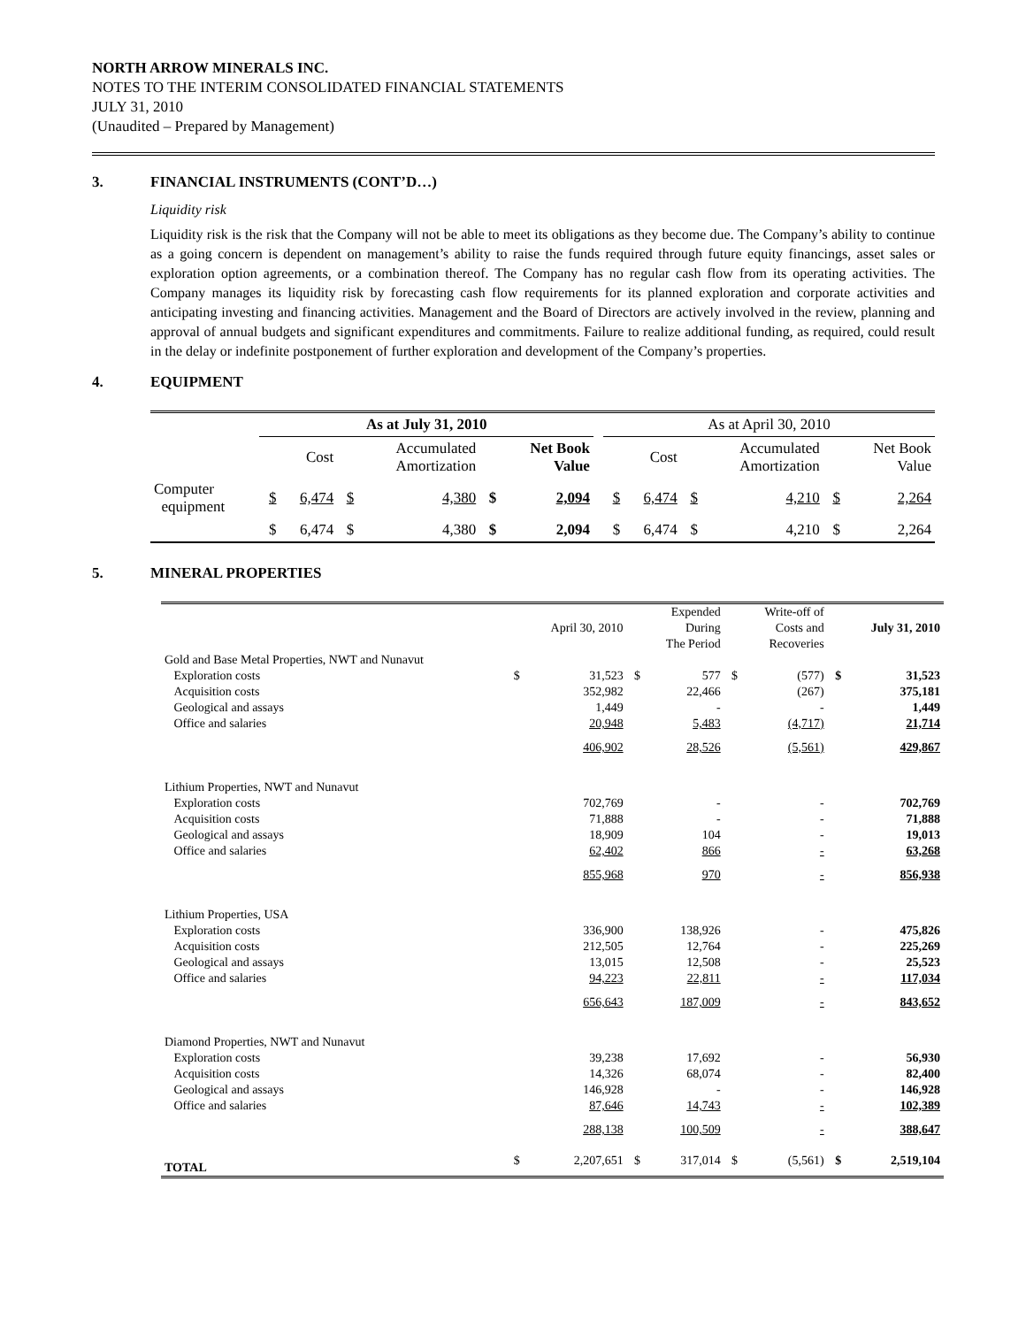NORTH ARROW MINERALS INC.
NOTES TO THE INTERIM CONSOLIDATED FINANCIAL STATEMENTS
JULY 31, 2010
(Unaudited – Prepared by Management)
3. FINANCIAL INSTRUMENTS (CONT’D…)
Liquidity risk
Liquidity risk is the risk that the Company will not be able to meet its obligations as they become due. The Company’s ability to continue as a going concern is dependent on management’s ability to raise the funds required through future equity financings, asset sales or exploration option agreements, or a combination thereof. The Company has no regular cash flow from its operating activities. The Company manages its liquidity risk by forecasting cash flow requirements for its planned exploration and corporate activities and anticipating investing and financing activities. Management and the Board of Directors are actively involved in the review, planning and approval of annual budgets and significant expenditures and commitments. Failure to realize additional funding, as required, could result in the delay or indefinite postponement of further exploration and development of the Company’s properties.
4. EQUIPMENT
| | As at July 31, 2010 | | | | | | | As at April 30, 2010 | | | | | |
| | | Cost | | Accumulated Amortization | | Net Book Value | | | Cost | | Accumulated Amortization | | Net Book Value |
| Computer equipment | $ | 6,474 | $ | 4,380 | $ | 2,094 | | $ | 6,474 | $ | 4,210 | $ | 2,264 |
| | $ | 6,474 | $ | 4,380 | $ | 2,094 | | $ | 6,474 | $ | 4,210 | $ | 2,264 |
5. MINERAL PROPERTIES
| | | April 30, 2010 | | Expended During The Period | | Write-off of Costs and Recoveries | | July 31, 2010 |
| Gold and Base Metal Properties, NWT and Nunavut | | | | | | | | |
| Exploration costs | $ | 31,523 | $ | 577 | $ | (577) | $ | 31,523 |
| Acquisition costs | | 352,982 | | 22,466 | | (267) | | 375,181 |
| Geological and assays | | 1,449 | | - | | - | | 1,449 |
| Office and salaries | | 20,948 | | 5,483 | | (4,717) | | 21,714 |
| | | 406,902 | | 28,526 | | (5,561) | | 429,867 |
| Lithium Properties, NWT and Nunavut | | | | | | | | |
| Exploration costs | | 702,769 | | - | | - | | 702,769 |
| Acquisition costs | | 71,888 | | - | | - | | 71,888 |
| Geological and assays | | 18,909 | | 104 | | - | | 19,013 |
| Office and salaries | | 62,402 | | 866 | | - | | 63,268 |
| | | 855,968 | | 970 | | - | | 856,938 |
| Lithium Properties, USA | | | | | | | | |
| Exploration costs | | 336,900 | | 138,926 | | - | | 475,826 |
| Acquisition costs | | 212,505 | | 12,764 | | - | | 225,269 |
| Geological and assays | | 13,015 | | 12,508 | | - | | 25,523 |
| Office and salaries | | 94,223 | | 22,811 | | - | | 117,034 |
| | | 656,643 | | 187,009 | | - | | 843,652 |
| Diamond Properties, NWT and Nunavut | | | | | | | | |
| Exploration costs | | 39,238 | | 17,692 | | - | | 56,930 |
| Acquisition costs | | 14,326 | | 68,074 | | - | | 82,400 |
| Geological and assays | | 146,928 | | - | | - | | 146,928 |
| Office and salaries | | 87,646 | | 14,743 | | - | | 102,389 |
| | | 288,138 | | 100,509 | | - | | 388,647 |
| TOTAL | $ | 2,207,651 | $ | 317,014 | $ | (5,561) | $ | 2,519,104 |